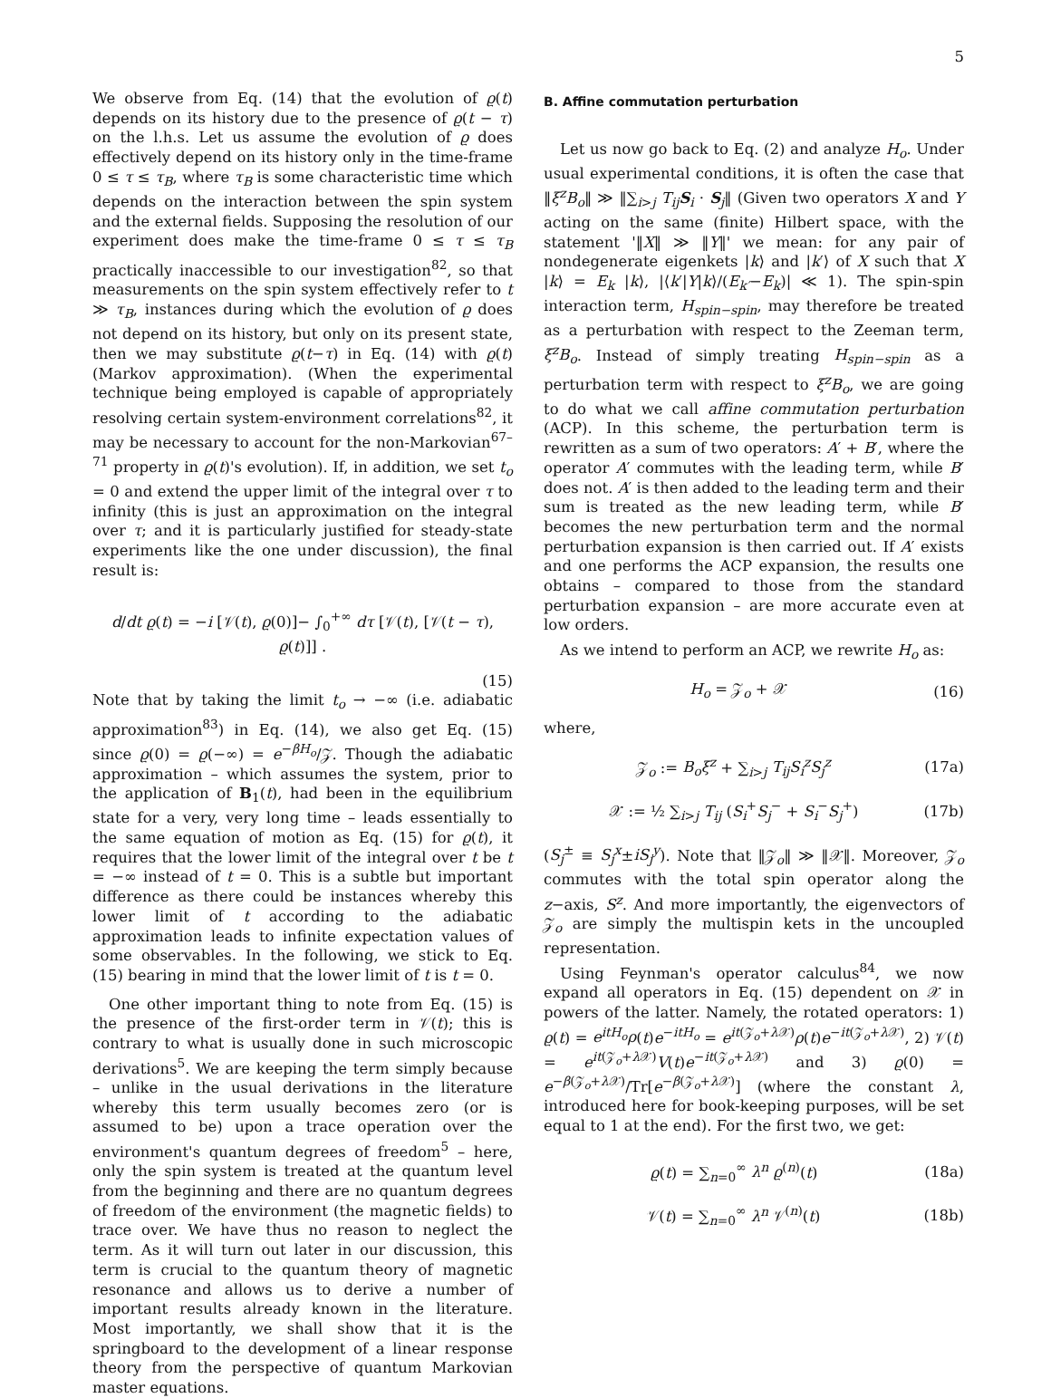5
We observe from Eq. (14) that the evolution of ϱ(t) depends on its history due to the presence of ϱ(t − τ) on the l.h.s. Let us assume the evolution of ϱ does effectively depend on its history only in the time-frame 0 ≤ τ ≤ τ<sub>B</sub>, where τ<sub>B</sub> is some characteristic time which depends on the interaction between the spin system and the external fields. Supposing the resolution of our experiment does make the time-frame 0 ≤ τ ≤ τ<sub>B</sub> practically inaccessible to our investigation<sup>82</sup>, so that measurements on the spin system effectively refer to t ≫ τ<sub>B</sub>, instances during which the evolution of ϱ does not depend on its history, but only on its present state, then we may substitute ϱ(t−τ) in Eq. (14) with ϱ(t) (Markov approximation). (When the experimental technique being employed is capable of appropriately resolving certain system-environment correlations<sup>82</sup>, it may be necessary to account for the non-Markovian<sup>67–71</sup> property in ϱ(t)'s evolution). If, in addition, we set t<sub>o</sub> = 0 and extend the upper limit of the integral over τ to infinity (this is just an approximation on the integral over τ; and it is particularly justified for steady-state experiments like the one under discussion), the final result is:
d/dt ϱ(t) = −i [𝒱(t), ϱ(0)]− ∫<sub>0</sub><sup>+∞</sup> dτ [𝒱(t), [𝒱(t − τ), ϱ(t)]] .
(15)
Note that by taking the limit t<sub>o</sub> → −∞ (i.e. adiabatic approximation<sup>83</sup>) in Eq. (14), we also get Eq. (15) since ϱ(0) = ϱ(−∞) = e<sup>−βH<sub>o</sub></sup>/𝒵. Though the adiabatic approximation – which assumes the system, prior to the application of B<sub>1</sub>(t), had been in the equilibrium state for a very, very long time – leads essentially to the same equation of motion as Eq. (15) for ϱ(t), it requires that the lower limit of the integral over t be t = −∞ instead of t = 0. This is a subtle but important difference as there could be instances whereby this lower limit of t according to the adiabatic approximation leads to infinite expectation values of some observables. In the following, we stick to Eq. (15) bearing in mind that the lower limit of t is t = 0.
One other important thing to note from Eq. (15) is the presence of the first-order term in 𝒱(t); this is contrary to what is usually done in such microscopic derivations<sup>5</sup>. We are keeping the term simply because – unlike in the usual derivations in the literature whereby this term usually becomes zero (or is assumed to be) upon a trace operation over the environment's quantum degrees of freedom<sup>5</sup> – here, only the spin system is treated at the quantum level from the beginning and there are no quantum degrees of freedom of the environment (the magnetic fields) to trace over. We have thus no reason to neglect the term. As it will turn out later in our discussion, this term is crucial to the quantum theory of magnetic resonance and allows us to derive a number of important results already known in the literature. Most importantly, we shall show that it is the springboard to the development of a linear response theory from the perspective of quantum Markovian master equations.
B. Affine commutation perturbation
Let us now go back to Eq. (2) and analyze H<sub>o</sub>. Under usual experimental conditions, it is often the case that ‖ξ<sup>z</sup>B<sub>o</sub>‖ ≫ ‖∑<sub>i>j</sub> T<sub>ij</sub> S<sub>i</sub> · S<sub>j</sub>‖ (Given two operators X and Y acting on the same (finite) Hilbert space, with the statement '‖X‖ ≫ ‖Y‖' we mean: for any pair of nondegenerate eigenkets |k⟩ and |k′⟩ of X such that X |k⟩ = E<sub>k</sub> |k⟩, |⟨k′|Y|k⟩/(E<sub>k′</sub>−E<sub>k</sub>)| ≪ 1). The spin-spin interaction term, H<sub>spin−spin</sub>, may therefore be treated as a perturbation with respect to the Zeeman term, ξ<sup>z</sup>B<sub>o</sub>. Instead of simply treating H<sub>spin−spin</sub> as a perturbation term with respect to ξ<sup>z</sup>B<sub>o</sub>, we are going to do what we call affine commutation perturbation (ACP). In this scheme, the perturbation term is rewritten as a sum of two operators: A′ + B′, where the operator A′ commutes with the leading term, while B′ does not. A′ is then added to the leading term and their sum is treated as the new leading term, while B′ becomes the new perturbation term and the normal perturbation expansion is then carried out. If A′ exists and one performs the ACP expansion, the results one obtains – compared to those from the standard perturbation expansion – are more accurate even at low orders.
As we intend to perform an ACP, we rewrite H<sub>o</sub> as:
H<sub>o</sub> = 𝒵<sub>o</sub> + 𝒳 (16)
where,
𝒵<sub>o</sub> := B<sub>o</sub>ξ<sup>z</sup> + ∑<sub>i>j</sub> T<sub>ij</sub>S<sub>i</sub><sup>z</sup>S<sub>j</sub><sup>z</sup> (17a)
𝒳 := ½ ∑<sub>i>j</sub> T<sub>ij</sub> (S<sub>i</sub><sup>+</sup>S<sub>j</sub><sup>−</sup> + S<sub>i</sub><sup>−</sup>S<sub>j</sub><sup>+</sup>) (17b)
(S<sub>j</sub><sup>±</sup> ≡ S<sub>j</sub><sup>x</sup>±iS<sub>j</sub><sup>y</sup>). Note that ‖𝒵<sub>o</sub>‖ ≫ ‖𝒳‖. Moreover, 𝒵<sub>o</sub> commutes with the total spin operator along the z−axis, S<sup>z</sup>. And more importantly, the eigenvectors of 𝒵<sub>o</sub> are simply the multispin kets in the uncoupled representation.
Using Feynman's operator calculus<sup>84</sup>, we now expand all operators in Eq. (15) dependent on 𝒳 in powers of the latter. Namely, the rotated operators: 1) ϱ(t) = e<sup>itH<sub>o</sub></sup>ρ(t)e<sup>−itH<sub>o</sub></sup> = e<sup>it(𝒵<sub>o</sub>+λ 𝒳)</sup>ρ(t)e<sup>−it(𝒵<sub>o</sub>+λ 𝒳)</sup>, 2) 𝒱(t) = e<sup>it(𝒵<sub>o</sub>+λ 𝒳)</sup>V(t)e<sup>−it(𝒵<sub>o</sub>+λ 𝒳)</sup> and 3) ϱ(0) = e<sup>−β(𝒵<sub>o</sub>+λ 𝒳)</sup>/Tr[e<sup>−β(𝒵<sub>o</sub>+λ 𝒳)</sup>] (where the constant λ, introduced here for book-keeping purposes, will be set equal to 1 at the end). For the first two, we get:
ϱ(t) = ∑<sub>n=0</sub><sup>∞</sup> λ<sup>n</sup> ϱ<sup>(n)</sup>(t) (18a)
𝒱(t) = ∑<sub>n=0</sub><sup>∞</sup> λ<sup>n</sup> 𝒱<sup>(n)</sup>(t) (18b)